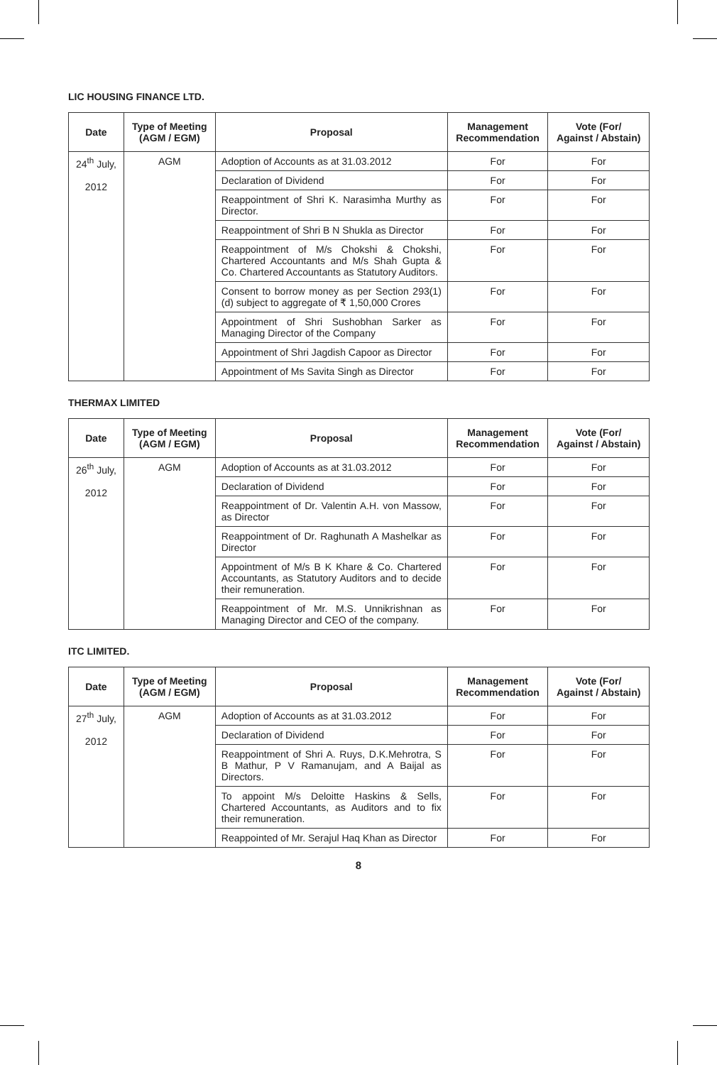LIC HOUSING FINANCE LTD.
| Date | Type of Meeting (AGM / EGM) | Proposal | Management Recommendation | Vote (For/ Against / Abstain) |
| --- | --- | --- | --- | --- |
| 24<sup>th</sup> July, 2012 | AGM | Adoption of Accounts as at 31.03.2012 | For | For |
| | | Declaration of Dividend | For | For |
| | | Reappointment of Shri K. Narasimha Murthy as Director. | For | For |
| | | Reappointment of Shri B N Shukla as Director | For | For |
| | | Reappointment of M/s Chokshi & Chokshi, Chartered Accountants and M/s Shah Gupta & Co. Chartered Accountants as Statutory Auditors. | For | For |
| | | Consent to borrow money as per Section 293(1)(d) subject to aggregate of ₹ 1,50,000 Crores | For | For |
| | | Appointment of Shri Sushobhan Sarker as Managing Director of the Company | For | For |
| | | Appointment of Shri Jagdish Capoor as Director | For | For |
| | | Appointment of Ms Savita Singh as Director | For | For |
THERMAX LIMITED
| Date | Type of Meeting (AGM / EGM) | Proposal | Management Recommendation | Vote (For/ Against / Abstain) |
| --- | --- | --- | --- | --- |
| 26<sup>th</sup> July, 2012 | AGM | Adoption of Accounts as at 31.03.2012 | For | For |
| | | Declaration of Dividend | For | For |
| | | Reappointment of Dr. Valentin A.H. von Massow, as Director | For | For |
| | | Reappointment of Dr. Raghunath A Mashelkar as Director | For | For |
| | | Appointment of M/s B K Khare & Co. Chartered Accountants, as Statutory Auditors and to decide their remuneration. | For | For |
| | | Reappointment of Mr. M.S. Unnikrishnan as Managing Director and CEO of the company. | For | For |
ITC LIMITED.
| Date | Type of Meeting (AGM / EGM) | Proposal | Management Recommendation | Vote (For/ Against / Abstain) |
| --- | --- | --- | --- | --- |
| 27<sup>th</sup> July, 2012 | AGM | Adoption of Accounts as at 31.03.2012 | For | For |
| | | Declaration of Dividend | For | For |
| | | Reappointment of Shri A. Ruys, D.K.Mehrotra, S B Mathur, P V Ramanujam, and A Baijal as Directors. | For | For |
| | | To appoint M/s Deloitte Haskins & Sells, Chartered Accountants, as Auditors and to fix their remuneration. | For | For |
| | | Reappointed of Mr. Serajul Haq Khan as Director | For | For |
8